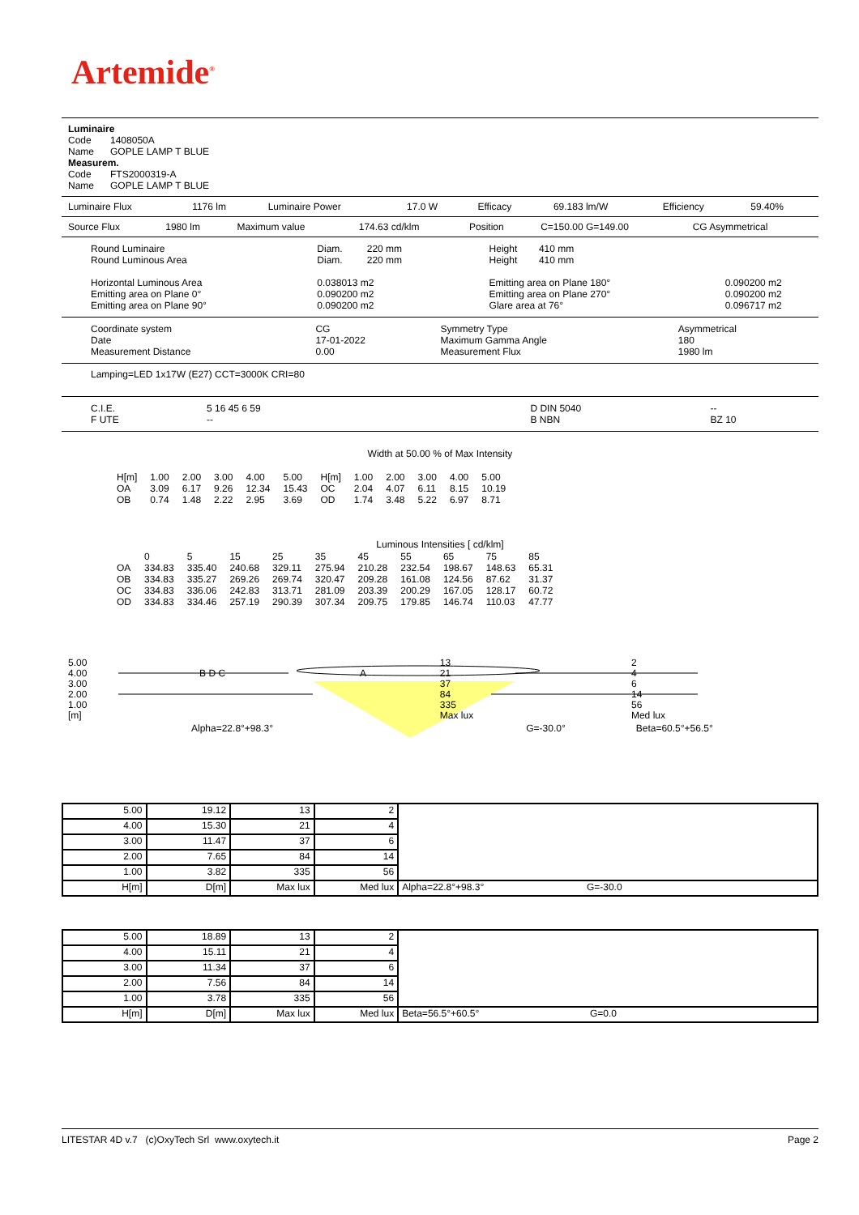Artemide<sup>®</sup>
Luminaire
Code 1408050A
Name GOPLE LAMP T BLUE
Measurem.
Code FTS2000319-A
Name GOPLE LAMP T BLUE
| Luminaire Flux | 1176 lm | Luminaire Power | 17.0 W | Efficacy | 69.183 lm/W | Efficiency | 59.40% |
| Source Flux | 1980 lm | Maximum value | 174.63 cd/klm | Position | C=150.00 G=149.00 | CG Asymmetrical |
| Round Luminaire Round Luminous Area Horizontal Luminous Area Emitting area on Plane 0° Emitting area on Plane 90° | Diam. 220 mm Diam. 220 mm 0.038013 m2 0.090200 m2 0.090200 m2 | Height 410 mm Height 410 mm Emitting area on Plane 180° Emitting area on Plane 270° Glare area at 76° | 0.090200 m2 0.090200 m2 0.096717 m2 |
| Coordinate system Date Measurement Distance | CG 17-01-2022 0.00 | Symmetry Type Maximum Gamma Angle Measurement Flux | Asymmetrical 180 1980 lm |
Lamping=LED 1x17W (E27) CCT=3000K CRI=80
| C.I.E. F UTE | 5 16 45 6 59 -- | | D DIN 5040 B NBN | -- BZ 10 |
Width at 50.00 % of Max Intensity
| H[m] OA OB | 1.00 3.09 0.74 | 2.00 6.17 1.48 | 3.00 9.26 2.22 | 4.00 12.34 2.95 | 5.00 15.43 3.69 | H[m] OC OD | 1.00 2.04 1.74 | 2.00 4.07 3.48 | 3.00 6.11 5.22 | 4.00 8.15 6.97 | 5.00 10.19 8.71 |
Luminous Intensities [ cd/klm]
| OA OB OC OD | 0 334.83 334.83 334.83 334.83 | 5 335.40 335.27 336.06 334.46 | 15 240.68 269.26 242.83 257.19 | 25 329.11 269.74 313.71 290.39 | 35 275.94 320.47 281.09 307.34 | 45 210.28 209.28 203.39 209.75 | 55 232.54 161.08 200.29 179.85 | 65 198.67 124.56 167.05 146.74 | 75 148.63 87.62 128.17 110.03 | 85 65.31 31.37 60.72 47.77 |
| 5.00 4.00 3.00 2.00 1.00 [m] | B D C | A | 13 21 37 84 335 Max lux | 2 4 6 14 56 Med lux |
| Alpha=22.8°+98.3° | G=-30.0° | Beta=60.5°+56.5° |
| 5.00 | 19.12 | 13 | 2 | |
| 4.00 | 15.30 | 21 | 4 | |
| 3.00 | 11.47 | 37 | 6 | |
| 2.00 | 7.65 | 84 | 14 | |
| 1.00 | 3.82 | 335 | 56 | |
| H[m] | D[m] | Max lux | Med lux | Alpha=22.8°+98.3° G=-30.0 |
| 5.00 | 18.89 | 13 | 2 | |
| 4.00 | 15.11 | 21 | 4 | |
| 3.00 | 11.34 | 37 | 6 | |
| 2.00 | 7.56 | 84 | 14 | |
| 1.00 | 3.78 | 335 | 56 | |
| H[m] | D[m] | Max lux | Med lux | Beta=56.5°+60.5° G=0.0 |
LITESTAR 4D v.7 (c)OxyTech Srl www.oxytech.it Page 2